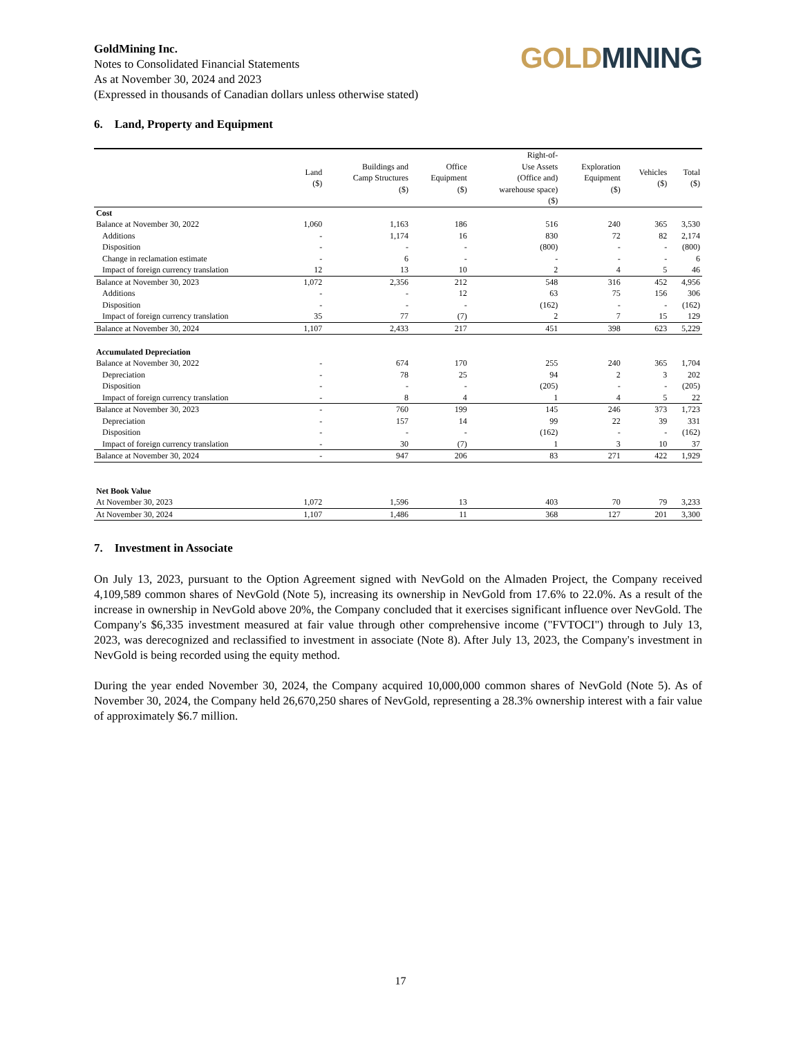GoldMining Inc.
Notes to Consolidated Financial Statements
As at November 30, 2024 and 2023
(Expressed in thousands of Canadian dollars unless otherwise stated)
GOLD MINING
6. Land, Property and Equipment
| | Land ($) | Buildings and Camp Structures ($) | Office Equipment ($) | Right-of- Use Assets (Office and) warehouse space) ($) | Exploration Equipment ($) | Vehicles ($) | Total ($) |
| --- | --- | --- | --- | --- | --- | --- | --- |
| Cost | | | | | | | |
| Balance at November 30, 2022 | 1,060 | 1,163 | 186 | 516 | 240 | 365 | 3,530 |
| Additions | - | 1,174 | 16 | 830 | 72 | 82 | 2,174 |
| Disposition | - | - | - | (800) | - | - | (800) |
| Change in reclamation estimate | - | 6 | - | - | - | - | 6 |
| Impact of foreign currency translation | 12 | 13 | 10 | 2 | 4 | 5 | 46 |
| Balance at November 30, 2023 | 1,072 | 2,356 | 212 | 548 | 316 | 452 | 4,956 |
| Additions | - | - | 12 | 63 | 75 | 156 | 306 |
| Disposition | - | - | - | (162) | - | - | (162) |
| Impact of foreign currency translation | 35 | 77 | (7) | 2 | 7 | 15 | 129 |
| Balance at November 30, 2024 | 1,107 | 2,433 | 217 | 451 | 398 | 623 | 5,229 |
| Accumulated Depreciation | | | | | | | |
| Balance at November 30, 2022 | - | 674 | 170 | 255 | 240 | 365 | 1,704 |
| Depreciation | - | 78 | 25 | 94 | 2 | 3 | 202 |
| Disposition | - | - | - | (205) | - | - | (205) |
| Impact of foreign currency translation | - | 8 | 4 | 1 | 4 | 5 | 22 |
| Balance at November 30, 2023 | - | 760 | 199 | 145 | 246 | 373 | 1,723 |
| Depreciation | - | 157 | 14 | 99 | 22 | 39 | 331 |
| Disposition | - | - | - | (162) | - | - | (162) |
| Impact of foreign currency translation | - | 30 | (7) | 1 | 3 | 10 | 37 |
| Balance at November 30, 2024 | - | 947 | 206 | 83 | 271 | 422 | 1,929 |
| Net Book Value | | | | | | | |
| At November 30, 2023 | 1,072 | 1,596 | 13 | 403 | 70 | 79 | 3,233 |
| At November 30, 2024 | 1,107 | 1,486 | 11 | 368 | 127 | 201 | 3,300 |
7. Investment in Associate
On July 13, 2023, pursuant to the Option Agreement signed with NevGold on the Almaden Project, the Company received 4,109,589 common shares of NevGold (Note 5), increasing its ownership in NevGold from 17.6% to 22.0%. As a result of the increase in ownership in NevGold above 20%, the Company concluded that it exercises significant influence over NevGold. The Company's $6,335 investment measured at fair value through other comprehensive income ("FVTOCI") through to July 13, 2023, was derecognized and reclassified to investment in associate (Note 8). After July 13, 2023, the Company's investment in NevGold is being recorded using the equity method.
During the year ended November 30, 2024, the Company acquired 10,000,000 common shares of NevGold (Note 5). As of November 30, 2024, the Company held 26,670,250 shares of NevGold, representing a 28.3% ownership interest with a fair value of approximately $6.7 million.
17